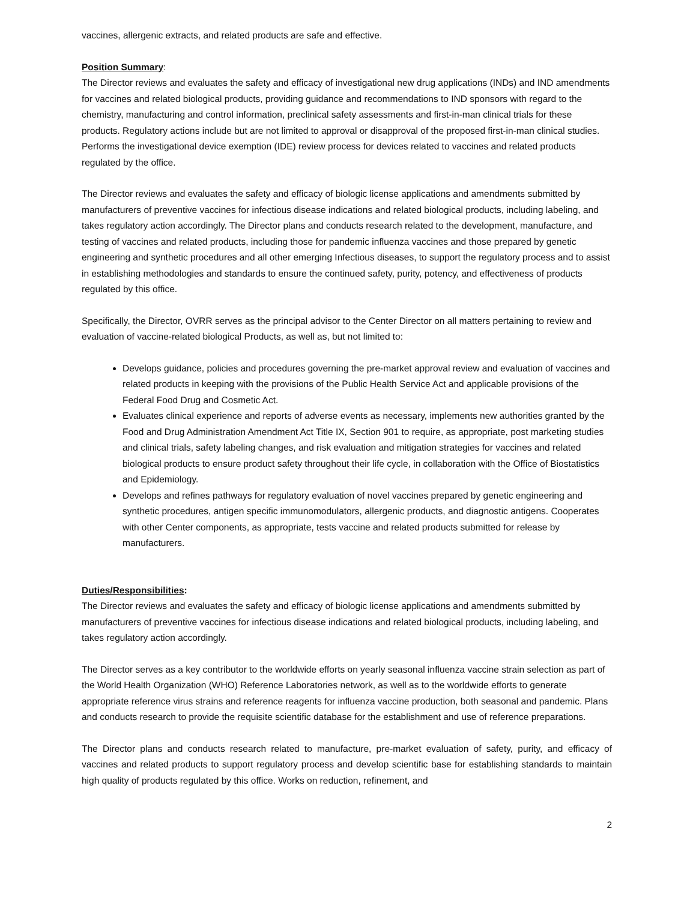vaccines, allergenic extracts, and related products are safe and effective.
Position Summary:
The Director reviews and evaluates the safety and efficacy of investigational new drug applications (INDs) and IND amendments for vaccines and related biological products, providing guidance and recommendations to IND sponsors with regard to the chemistry, manufacturing and control information, preclinical safety assessments and first-in-man clinical trials for these products. Regulatory actions include but are not limited to approval or disapproval of the proposed first-in-man clinical studies. Performs the investigational device exemption (IDE) review process for devices related to vaccines and related products regulated by the office.
The Director reviews and evaluates the safety and efficacy of biologic license applications and amendments submitted by manufacturers of preventive vaccines for infectious disease indications and related biological products, including labeling, and takes regulatory action accordingly. The Director plans and conducts research related to the development, manufacture, and testing of vaccines and related products, including those for pandemic influenza vaccines and those prepared by genetic engineering and synthetic procedures and all other emerging Infectious diseases, to support the regulatory process and to assist in establishing methodologies and standards to ensure the continued safety, purity, potency, and effectiveness of products regulated by this office.
Specifically, the Director, OVRR serves as the principal advisor to the Center Director on all matters pertaining to review and evaluation of vaccine-related biological Products, as well as, but not limited to:
Develops guidance, policies and procedures governing the pre-market approval review and evaluation of vaccines and related products in keeping with the provisions of the Public Health Service Act and applicable provisions of the Federal Food Drug and Cosmetic Act.
Evaluates clinical experience and reports of adverse events as necessary, implements new authorities granted by the Food and Drug Administration Amendment Act Title IX, Section 901 to require, as appropriate, post marketing studies and clinical trials, safety labeling changes, and risk evaluation and mitigation strategies for vaccines and related biological products to ensure product safety throughout their life cycle, in collaboration with the Office of Biostatistics and Epidemiology.
Develops and refines pathways for regulatory evaluation of novel vaccines prepared by genetic engineering and synthetic procedures, antigen specific immunomodulators, allergenic products, and diagnostic antigens. Cooperates with other Center components, as appropriate, tests vaccine and related products submitted for release by manufacturers.
Duties/Responsibilities:
The Director reviews and evaluates the safety and efficacy of biologic license applications and amendments submitted by manufacturers of preventive vaccines for infectious disease indications and related biological products, including labeling, and takes regulatory action accordingly.
The Director serves as a key contributor to the worldwide efforts on yearly seasonal influenza vaccine strain selection as part of the World Health Organization (WHO) Reference Laboratories network, as well as to the worldwide efforts to generate appropriate reference virus strains and reference reagents for influenza vaccine production, both seasonal and pandemic. Plans and conducts research to provide the requisite scientific database for the establishment and use of reference preparations.
The Director plans and conducts research related to manufacture, pre-market evaluation of safety, purity, and efficacy of vaccines and related products to support regulatory process and develop scientific base for establishing standards to maintain high quality of products regulated by this office. Works on reduction, refinement, and
2